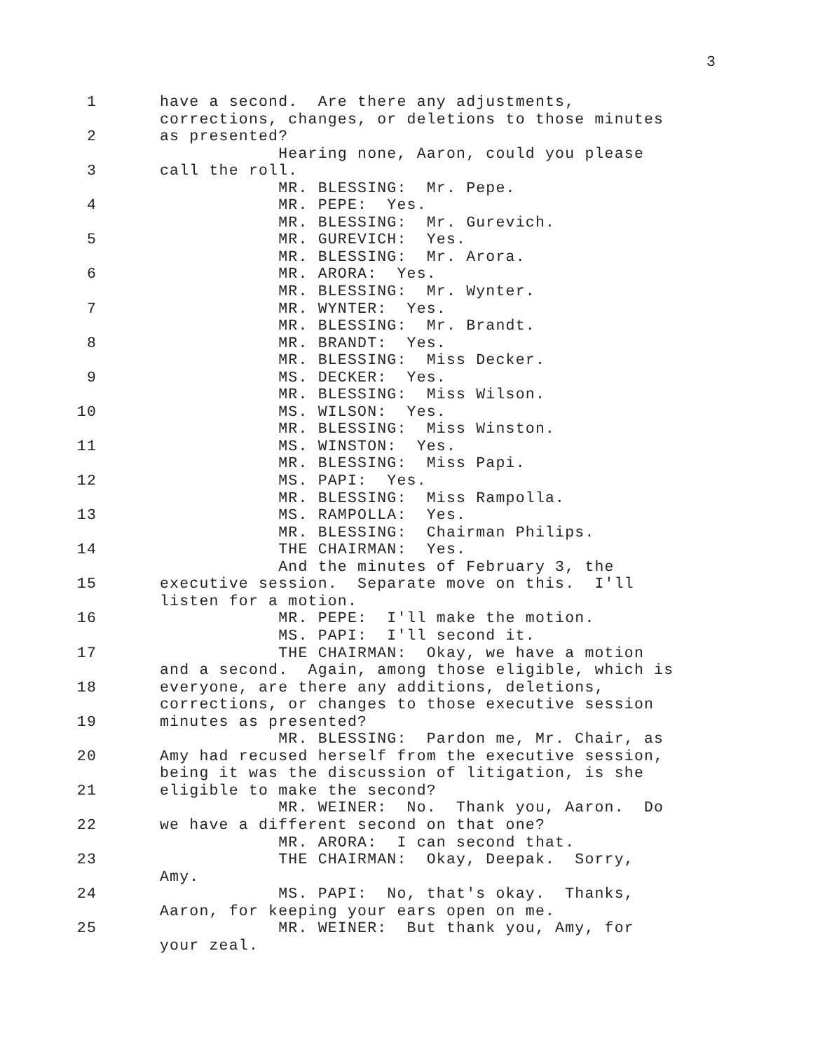3
1 have a second. Are there any adjustments,
corrections, changes, or deletions to those minutes
2 as presented?
Hearing none, Aaron, could you please
3 call the roll.
MR. BLESSING: Mr. Pepe.
4 MR. PEPE: Yes.
MR. BLESSING: Mr. Gurevich.
5 MR. GUREVICH: Yes.
MR. BLESSING: Mr. Arora.
6 MR. ARORA: Yes.
MR. BLESSING: Mr. Wynter.
7 MR. WYNTER: Yes.
MR. BLESSING: Mr. Brandt.
8 MR. BRANDT: Yes.
MR. BLESSING: Miss Decker.
9 MS. DECKER: Yes.
MR. BLESSING: Miss Wilson.
10 MS. WILSON: Yes.
MR. BLESSING: Miss Winston.
11 MS. WINSTON: Yes.
MR. BLESSING: Miss Papi.
12 MS. PAPI: Yes.
MR. BLESSING: Miss Rampolla.
13 MS. RAMPOLLA: Yes.
MR. BLESSING: Chairman Philips.
14 THE CHAIRMAN: Yes.
And the minutes of February 3, the
15 executive session. Separate move on this. I'll
listen for a motion.
16 MR. PEPE: I'll make the motion.
MS. PAPI: I'll second it.
17 THE CHAIRMAN: Okay, we have a motion
and a second. Again, among those eligible, which is
18 everyone, are there any additions, deletions,
corrections, or changes to those executive session
19 minutes as presented?
MR. BLESSING: Pardon me, Mr. Chair, as
20 Amy had recused herself from the executive session,
being it was the discussion of litigation, is she
21 eligible to make the second?
MR. WEINER: No. Thank you, Aaron. Do
22 we have a different second on that one?
MR. ARORA: I can second that.
23 THE CHAIRMAN: Okay, Deepak. Sorry,
Amy.
24 MS. PAPI: No, that's okay. Thanks,
Aaron, for keeping your ears open on me.
25 MR. WEINER: But thank you, Amy, for
your zeal.